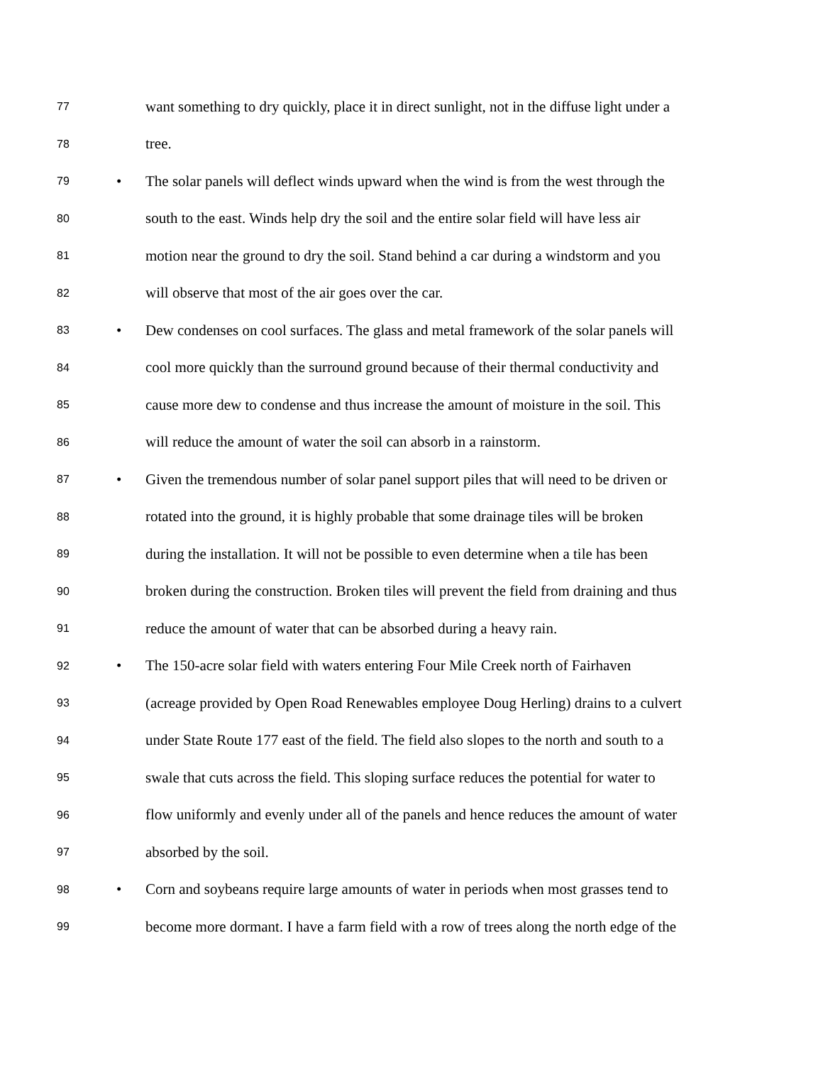77 want something to dry quickly, place it in direct sunlight, not in the diffuse light under a
78 tree.
79 • The solar panels will deflect winds upward when the wind is from the west through the
80 south to the east. Winds help dry the soil and the entire solar field will have less air
81 motion near the ground to dry the soil. Stand behind a car during a windstorm and you
82 will observe that most of the air goes over the car.
83 • Dew condenses on cool surfaces. The glass and metal framework of the solar panels will
84 cool more quickly than the surround ground because of their thermal conductivity and
85 cause more dew to condense and thus increase the amount of moisture in the soil. This
86 will reduce the amount of water the soil can absorb in a rainstorm.
87 • Given the tremendous number of solar panel support piles that will need to be driven or
88 rotated into the ground, it is highly probable that some drainage tiles will be broken
89 during the installation. It will not be possible to even determine when a tile has been
90 broken during the construction. Broken tiles will prevent the field from draining and thus
91 reduce the amount of water that can be absorbed during a heavy rain.
92 • The 150-acre solar field with waters entering Four Mile Creek north of Fairhaven
93 (acreage provided by Open Road Renewables employee Doug Herling) drains to a culvert
94 under State Route 177 east of the field. The field also slopes to the north and south to a
95 swale that cuts across the field. This sloping surface reduces the potential for water to
96 flow uniformly and evenly under all of the panels and hence reduces the amount of water
97 absorbed by the soil.
98 • Corn and soybeans require large amounts of water in periods when most grasses tend to
99 become more dormant. I have a farm field with a row of trees along the north edge of the